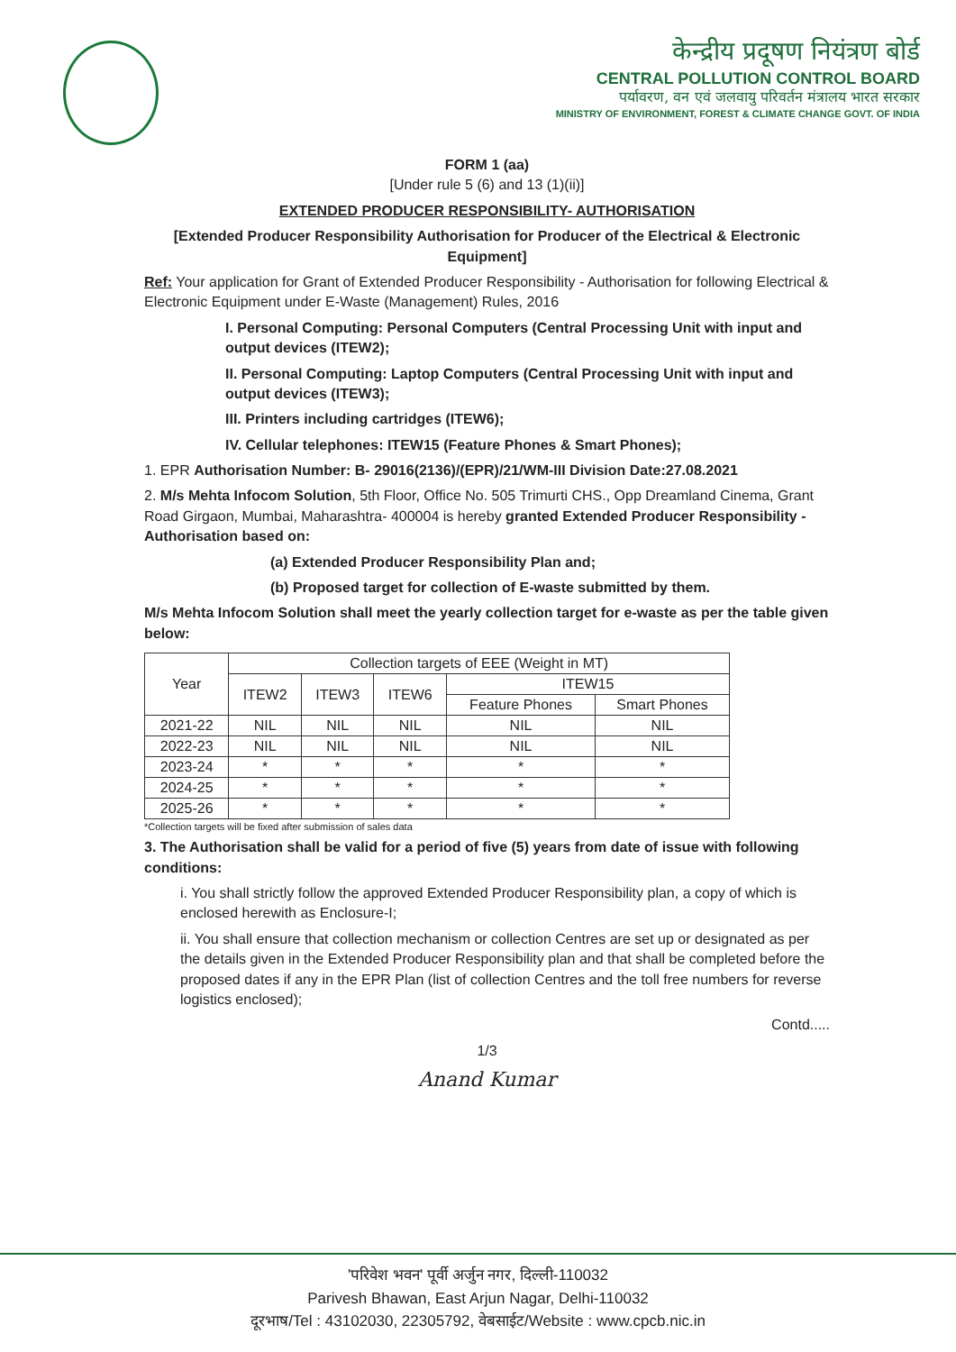केन्द्रीय प्रदूषण नियंत्रण बोर्ड
CENTRAL POLLUTION CONTROL BOARD
पर्यावरण, वन एवं जलवायु परिवर्तन मंत्रालय भारत सरकार
MINISTRY OF ENVIRONMENT, FOREST & CLIMATE CHANGE GOVT. OF INDIA
FORM 1 (aa)
[Under rule 5 (6) and 13 (1)(ii)]
EXTENDED PRODUCER RESPONSIBILITY- AUTHORISATION
[Extended Producer Responsibility Authorisation for Producer of the Electrical & Electronic Equipment]
Ref: Your application for Grant of Extended Producer Responsibility - Authorisation for following Electrical & Electronic Equipment under E-Waste (Management) Rules, 2016
I. Personal Computing: Personal Computers (Central Processing Unit with input and output devices (ITEW2);
II. Personal Computing: Laptop Computers (Central Processing Unit with input and output devices (ITEW3);
III. Printers including cartridges (ITEW6);
IV. Cellular telephones: ITEW15 (Feature Phones & Smart Phones);
1. EPR Authorisation Number: B- 29016(2136)/(EPR)/21/WM-III Division Date:27.08.2021
2. M/s Mehta Infocom Solution, 5th Floor, Office No. 505 Trimurti CHS., Opp Dreamland Cinema, Grant Road Girgaon, Mumbai, Maharashtra- 400004 is hereby granted Extended Producer Responsibility - Authorisation based on:
(a) Extended Producer Responsibility Plan and;
(b) Proposed target for collection of E-waste submitted by them.
M/s Mehta Infocom Solution shall meet the yearly collection target for e-waste as per the table given below:
| Year | Collection targets of EEE (Weight in MT) | | | | |
| --- | --- | --- | --- | --- | --- |
| | ITEW2 | ITEW3 | ITEW6 | ITEW15 | |
| | | | | Feature Phones | Smart Phones |
| 2021-22 | NIL | NIL | NIL | NIL | NIL |
| 2022-23 | NIL | NIL | NIL | NIL | NIL |
| 2023-24 | * | * | * | * | * |
| 2024-25 | * | * | * | * | * |
| 2025-26 | * | * | * | * | * |
*Collection targets will be fixed after submission of sales data
3. The Authorisation shall be valid for a period of five (5) years from date of issue with following conditions:
i. You shall strictly follow the approved Extended Producer Responsibility plan, a copy of which is enclosed herewith as Enclosure-I;
ii. You shall ensure that collection mechanism or collection Centres are set up or designated as per the details given in the Extended Producer Responsibility plan and that shall be completed before the proposed dates if any in the EPR Plan (list of collection Centres and the toll free numbers for reverse logistics enclosed);
Contd.....
1/3
Anand Kumar
'परिवेश भवन' पूर्वी अर्जुन नगर, दिल्ली-110032
Parivesh Bhawan, East Arjun Nagar, Delhi-110032
दूरभाष/Tel : 43102030, 22305792, वेबसाईट/Website : www.cpcb.nic.in